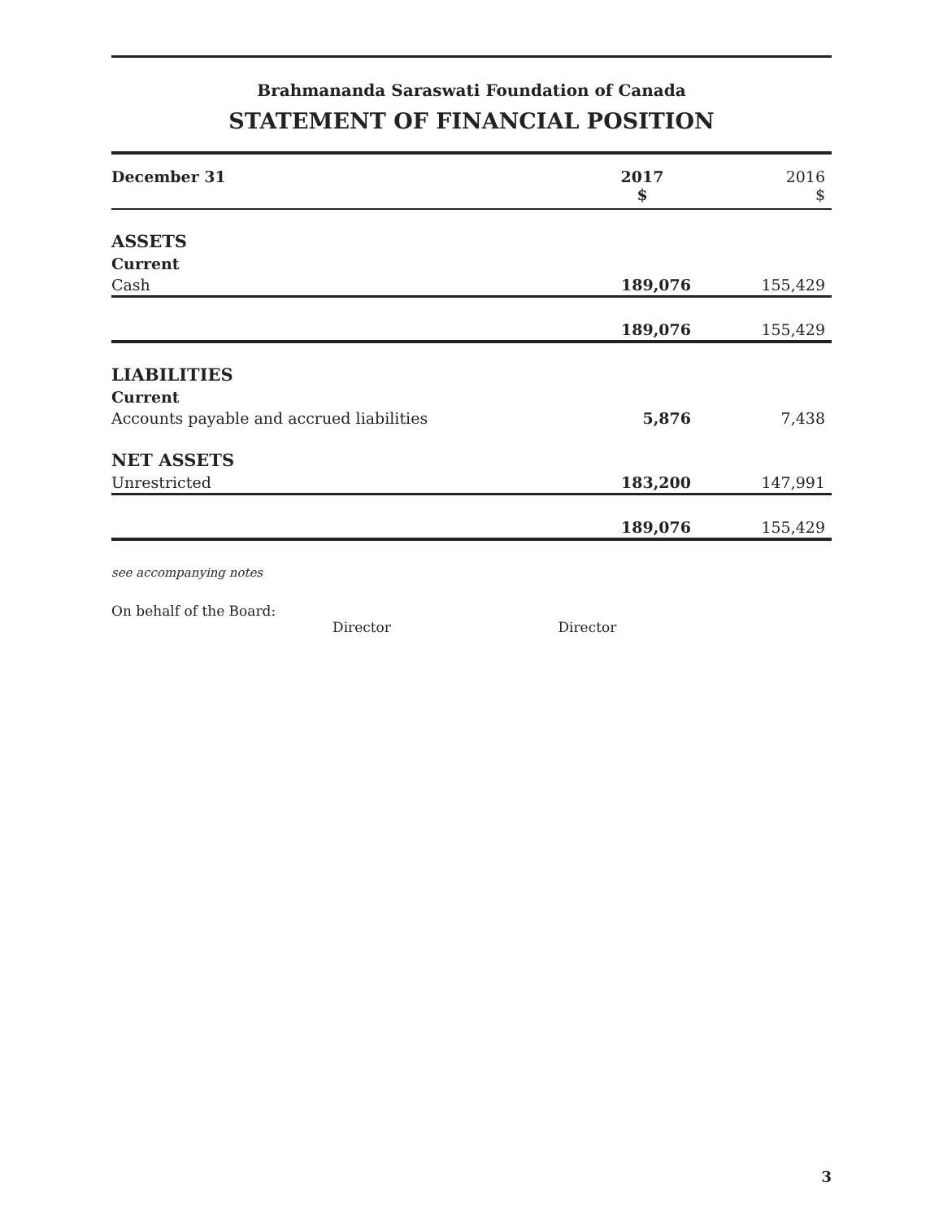Brahmananda Saraswati Foundation of Canada
STATEMENT OF FINANCIAL POSITION
| December 31 | 2017 $ | 2016 $ |
| --- | --- | --- |
| ASSETS | | |
| Current | | |
| Cash | 189,076 | 155,429 |
| | 189,076 | 155,429 |
| LIABILITIES | | |
| Current | | |
| Accounts payable and accrued liabilities | 5,876 | 7,438 |
| NET ASSETS | | |
| Unrestricted | 183,200 | 147,991 |
| | 189,076 | 155,429 |
see accompanying notes
On behalf of the Board:
Director Director
3